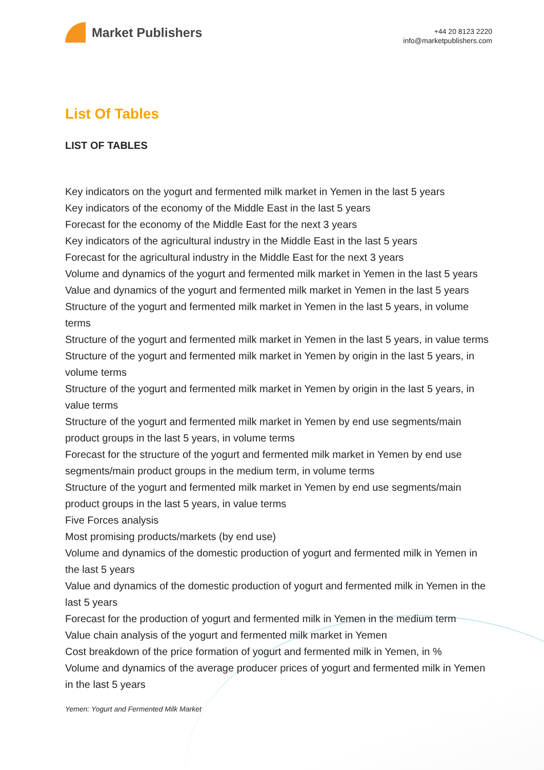Market Publishers
+44 20 8123 2220
info@marketpublishers.com
List Of Tables
LIST OF TABLES
Key indicators on the yogurt and fermented milk market in Yemen in the last 5 years
Key indicators of the economy of the Middle East in the last 5 years
Forecast for the economy of the Middle East for the next 3 years
Key indicators of the agricultural industry in the Middle East in the last 5 years
Forecast for the agricultural industry in the Middle East for the next 3 years
Volume and dynamics of the yogurt and fermented milk market in Yemen in the last 5 years
Value and dynamics of the yogurt and fermented milk market in Yemen in the last 5 years
Structure of the yogurt and fermented milk market in Yemen in the last 5 years, in volume terms
Structure of the yogurt and fermented milk market in Yemen in the last 5 years, in value terms
Structure of the yogurt and fermented milk market in Yemen by origin in the last 5 years, in volume terms
Structure of the yogurt and fermented milk market in Yemen by origin in the last 5 years, in value terms
Structure of the yogurt and fermented milk market in Yemen by end use segments/main product groups in the last 5 years, in volume terms
Forecast for the structure of the yogurt and fermented milk market in Yemen by end use segments/main product groups in the medium term, in volume terms
Structure of the yogurt and fermented milk market in Yemen by end use segments/main product groups in the last 5 years, in value terms
Five Forces analysis
Most promising products/markets (by end use)
Volume and dynamics of the domestic production of yogurt and fermented milk in Yemen in the last 5 years
Value and dynamics of the domestic production of yogurt and fermented milk in Yemen in the last 5 years
Forecast for the production of yogurt and fermented milk in Yemen in the medium term
Value chain analysis of the yogurt and fermented milk market in Yemen
Cost breakdown of the price formation of yogurt and fermented milk in Yemen, in %
Volume and dynamics of the average producer prices of yogurt and fermented milk in Yemen in the last 5 years
Yemen: Yogurt and Fermented Milk Market